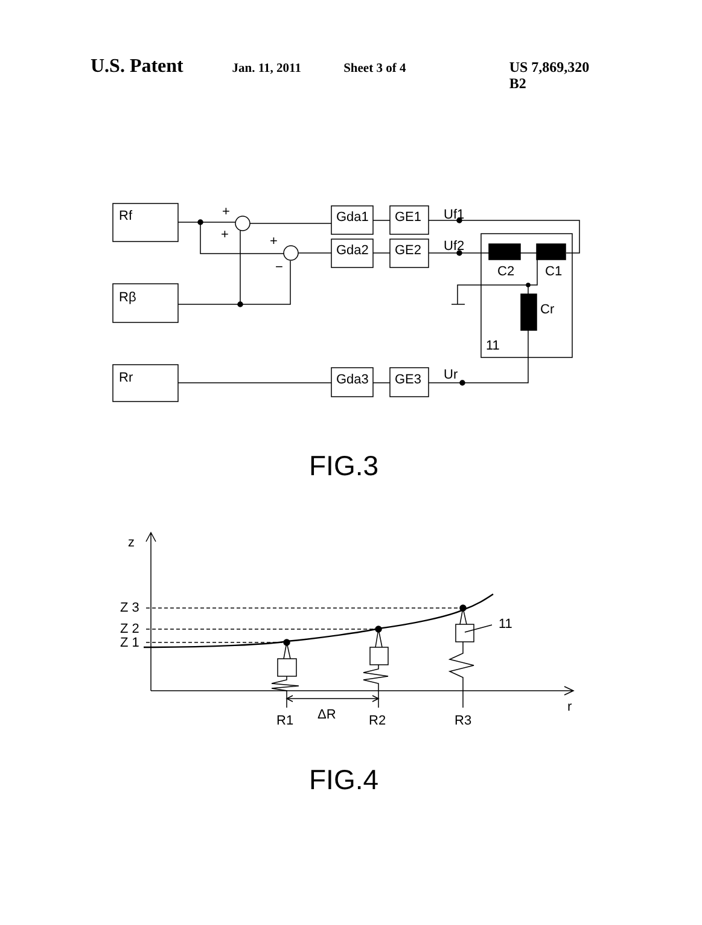U.S. Patent Jan. 11, 2011 Sheet 3 of 4 US 7,869,320 B2
Rf
Rβ
Rr
Gda1
GE1
Gda2
GE2
Gda3
GE3
Uf1
Uf2
Ur
C2
C1
Cr
11
+
+
+
−
FIG.3
z
Z 3
Z 2
Z 1
11
R1
ΔR
R2
R3
r
FIG.4